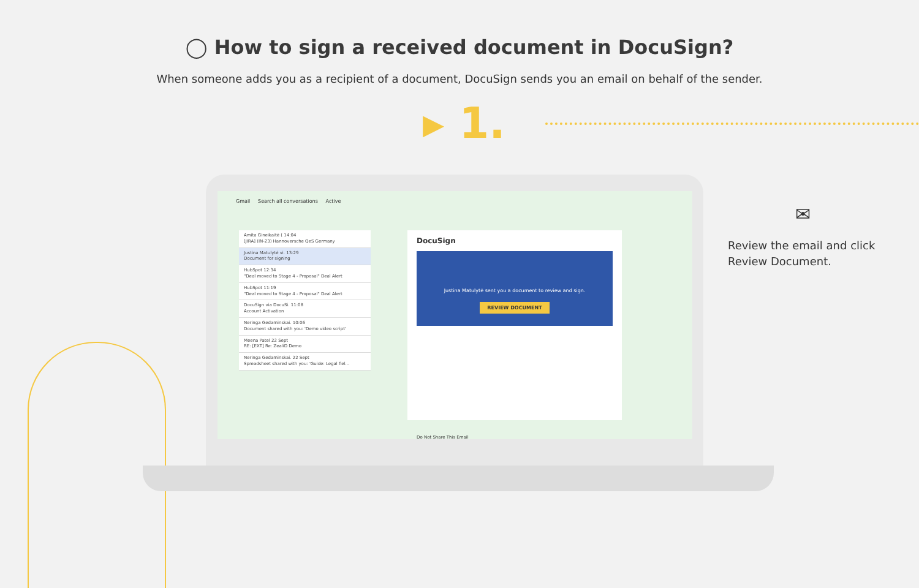◯ How to sign a received document in DocuSign?
When someone adds you as a recipient of a document, DocuSign sends you an email on behalf of the sender.
▸ 1.
Gmail Search all conversations Active
Amita Gineikaitė ( 14:04
[JIRA] (IN-23) Hannoversche QeS Germany
Justina Matulytė vi. 13:29
Document for signing
HubSpot 12:34
"Deal moved to Stage 4 - Proposal" Deal Alert
HubSpot 11:19
"Deal moved to Stage 4 - Proposal" Deal Alert
DocuSign via DocuSi. 11:08
Account Activation
Neringa Gedaminskai. 10:06
Document shared with you: 'Demo video script'
Meena Patel 22 Sept
RE: [EXT] Re: ZealiD Demo
Neringa Gedaminskai. 22 Sept
Spreadsheet shared with you: 'Guide: Legal fiel...
DocuSign
Justina Matulytė sent you a document to review and sign.
REVIEW DOCUMENT
Do Not Share This Email
✉
Review the email and click
Review Document.